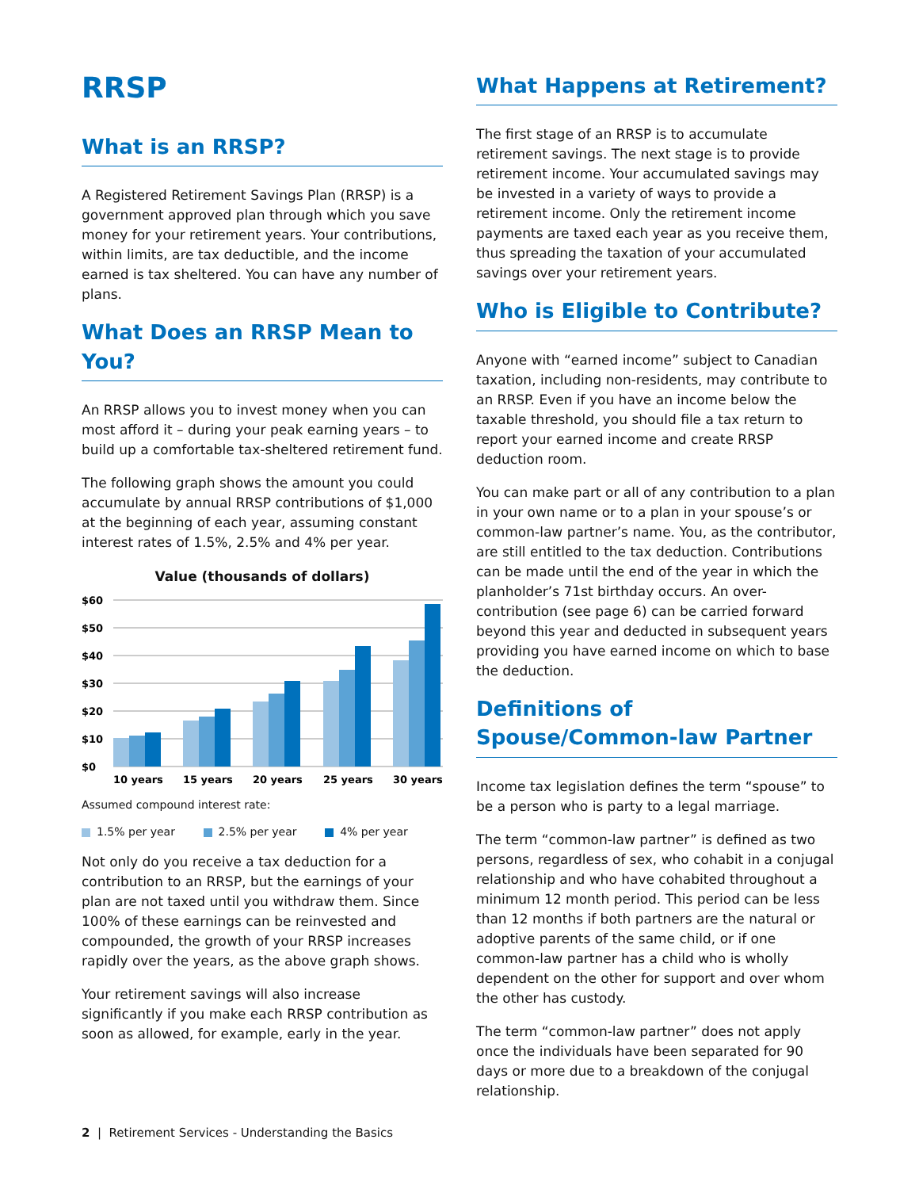RRSP
What is an RRSP?
A Registered Retirement Savings Plan (RRSP) is a government approved plan through which you save money for your retirement years. Your contributions, within limits, are tax deductible, and the income earned is tax sheltered. You can have any number of plans.
What Does an RRSP Mean to You?
An RRSP allows you to invest money when you can most afford it – during your peak earning years – to build up a comfortable tax-sheltered retirement fund.
The following graph shows the amount you could accumulate by annual RRSP contributions of $1,000 at the beginning of each year, assuming constant interest rates of 1.5%, 2.5% and 4% per year.
Value (thousands of dollars)
$60
$50
$40
$30
$20
$10
$0
10 years
15 years
20 years
25 years
30 years
Assumed compound interest rate:
1.5% per year 2.5% per year 4% per year
Not only do you receive a tax deduction for a contribution to an RRSP, but the earnings of your plan are not taxed until you withdraw them. Since 100% of these earnings can be reinvested and compounded, the growth of your RRSP increases rapidly over the years, as the above graph shows.
Your retirement savings will also increase significantly if you make each RRSP contribution as soon as allowed, for example, early in the year.
What Happens at Retirement?
The first stage of an RRSP is to accumulate retirement savings. The next stage is to provide retirement income. Your accumulated savings may be invested in a variety of ways to provide a retirement income. Only the retirement income payments are taxed each year as you receive them, thus spreading the taxation of your accumulated savings over your retirement years.
Who is Eligible to Contribute?
Anyone with “earned income” subject to Canadian taxation, including non-residents, may contribute to an RRSP. Even if you have an income below the taxable threshold, you should file a tax return to report your earned income and create RRSP deduction room.
You can make part or all of any contribution to a plan in your own name or to a plan in your spouse’s or common-law partner’s name. You, as the contributor, are still entitled to the tax deduction. Contributions can be made until the end of the year in which the planholder’s 71st birthday occurs. An over-contribution (see page 6) can be carried forward beyond this year and deducted in subsequent years providing you have earned income on which to base the deduction.
Definitions of Spouse/Common-law Partner
Income tax legislation defines the term “spouse” to be a person who is party to a legal marriage.
The term “common-law partner” is defined as two persons, regardless of sex, who cohabit in a conjugal relationship and who have cohabited throughout a minimum 12 month period. This period can be less than 12 months if both partners are the natural or adoptive parents of the same child, or if one common-law partner has a child who is wholly dependent on the other for support and over whom the other has custody.
The term “common-law partner” does not apply once the individuals have been separated for 90 days or more due to a breakdown of the conjugal relationship.
2 | Retirement Services - Understanding the Basics